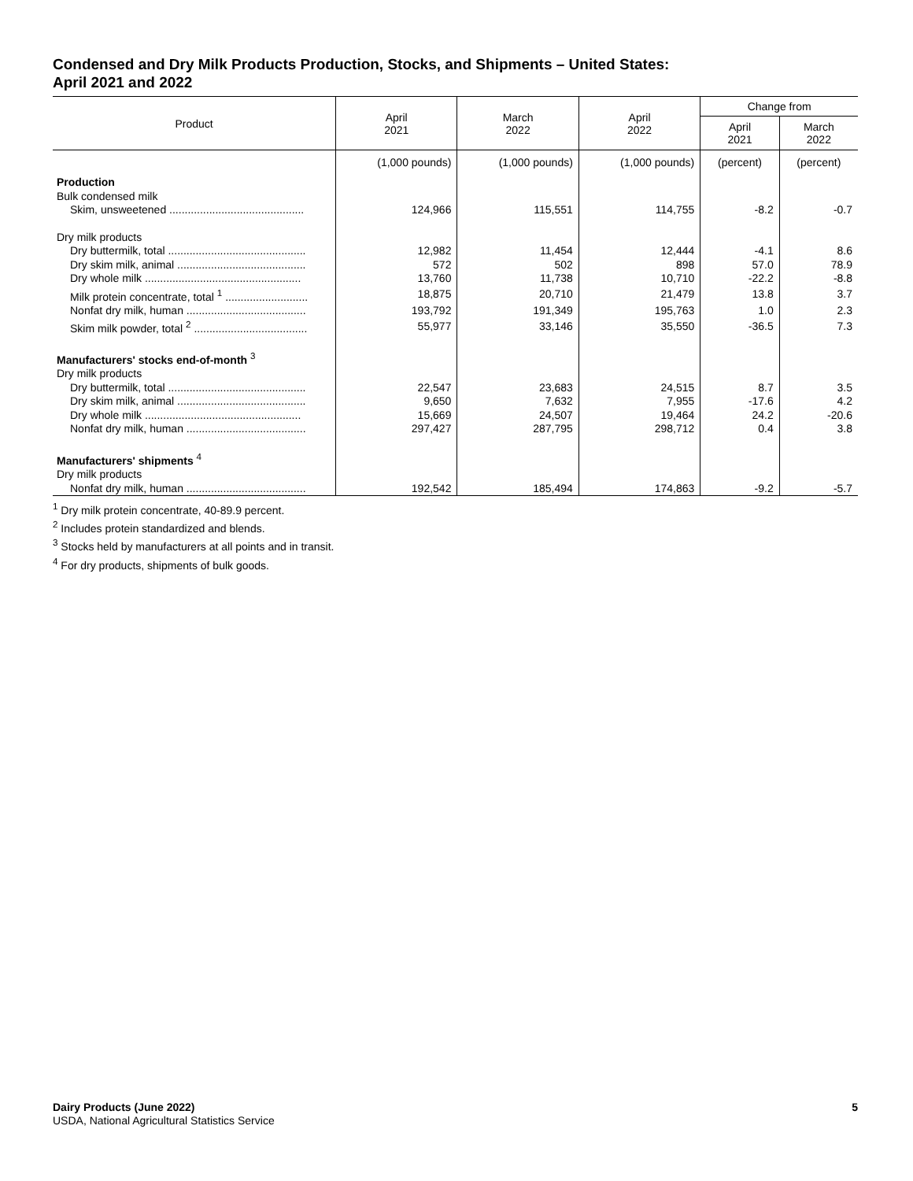Condensed and Dry Milk Products Production, Stocks, and Shipments – United States:
April 2021 and 2022
| Product | April 2021 | March 2022 | April 2022 | Change from | |
| --- | --- | --- | --- | --- | --- |
| | | | | April 2021 | March 2022 |
| | (1,000 pounds) | (1,000 pounds) | (1,000 pounds) | (percent) | (percent) |
| Production | | | | | |
| Bulk condensed milk | | | | | |
| Skim, unsweetened ............................................ | 124,966 | 115,551 | 114,755 | -8.2 | -0.7 |
| Dry milk products | | | | | |
| Dry buttermilk, total ............................................. | 12,982 | 11,454 | 12,444 | -4.1 | 8.6 |
| Dry skim milk, animal .......................................... | 572 | 502 | 898 | 57.0 | 78.9 |
| Dry whole milk ................................................... | 13,760 | 11,738 | 10,710 | -22.2 | -8.8 |
| Milk protein concentrate, total <sup>1</sup> ........................... | 18,875 | 20,710 | 21,479 | 13.8 | 3.7 |
| Nonfat dry milk, human ....................................... | 193,792 | 191,349 | 195,763 | 1.0 | 2.3 |
| Skim milk powder, total <sup>2</sup> ..................................... | 55,977 | 33,146 | 35,550 | -36.5 | 7.3 |
| Manufacturers' stocks end-of-month <sup>3</sup> | | | | | |
| Dry milk products | | | | | |
| Dry buttermilk, total ............................................. | 22,547 | 23,683 | 24,515 | 8.7 | 3.5 |
| Dry skim milk, animal .......................................... | 9,650 | 7,632 | 7,955 | -17.6 | 4.2 |
| Dry whole milk ................................................... | 15,669 | 24,507 | 19,464 | 24.2 | -20.6 |
| Nonfat dry milk, human ....................................... | 297,427 | 287,795 | 298,712 | 0.4 | 3.8 |
| Manufacturers' shipments <sup>4</sup> | | | | | |
| Dry milk products | | | | | |
| Nonfat dry milk, human ....................................... | 192,542 | 185,494 | 174,863 | -9.2 | -5.7 |
<sup>1</sup> Dry milk protein concentrate, 40-89.9 percent.
<sup>2</sup> Includes protein standardized and blends.
<sup>3</sup> Stocks held by manufacturers at all points and in transit.
<sup>4</sup> For dry products, shipments of bulk goods.
Dairy Products (June 2022)
USDA, National Agricultural Statistics Service
5